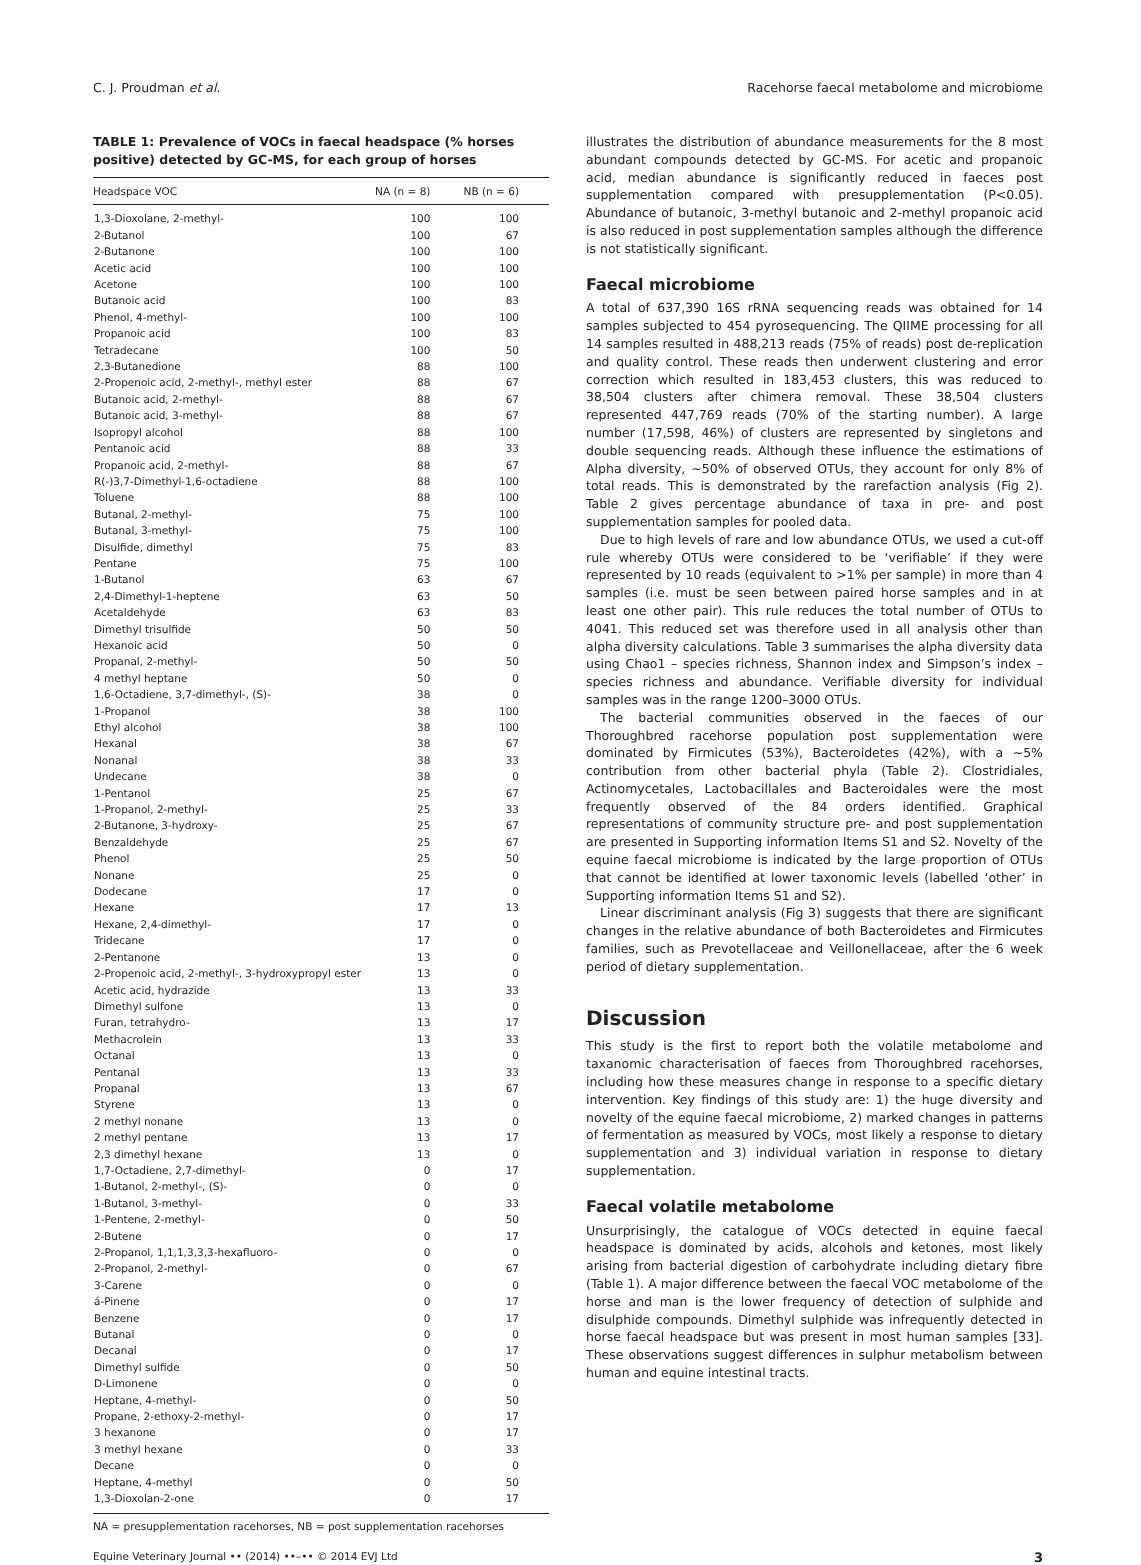C. J. Proudman et al. Racehorse faecal metabolome and microbiome
TABLE 1: Prevalence of VOCs in faecal headspace (% horses positive) detected by GC-MS, for each group of horses
| Headspace VOC | NA (n = 8) | NB (n = 6) |
| --- | --- | --- |
| 1,3-Dioxolane, 2-methyl- | 100 | 100 |
| 2-Butanol | 100 | 67 |
| 2-Butanone | 100 | 100 |
| Acetic acid | 100 | 100 |
| Acetone | 100 | 100 |
| Butanoic acid | 100 | 83 |
| Phenol, 4-methyl- | 100 | 100 |
| Propanoic acid | 100 | 83 |
| Tetradecane | 100 | 50 |
| 2,3-Butanedione | 88 | 100 |
| 2-Propenoic acid, 2-methyl-, methyl ester | 88 | 67 |
| Butanoic acid, 2-methyl- | 88 | 67 |
| Butanoic acid, 3-methyl- | 88 | 67 |
| Isopropyl alcohol | 88 | 100 |
| Pentanoic acid | 88 | 33 |
| Propanoic acid, 2-methyl- | 88 | 67 |
| R(-)3,7-Dimethyl-1,6-octadiene | 88 | 100 |
| Toluene | 88 | 100 |
| Butanal, 2-methyl- | 75 | 100 |
| Butanal, 3-methyl- | 75 | 100 |
| Disulfide, dimethyl | 75 | 83 |
| Pentane | 75 | 100 |
| 1-Butanol | 63 | 67 |
| 2,4-Dimethyl-1-heptene | 63 | 50 |
| Acetaldehyde | 63 | 83 |
| Dimethyl trisulfide | 50 | 50 |
| Hexanoic acid | 50 | 0 |
| Propanal, 2-methyl- | 50 | 50 |
| 4 methyl heptane | 50 | 0 |
| 1,6-Octadiene, 3,7-dimethyl-, (S)- | 38 | 0 |
| 1-Propanol | 38 | 100 |
| Ethyl alcohol | 38 | 100 |
| Hexanal | 38 | 67 |
| Nonanal | 38 | 33 |
| Undecane | 38 | 0 |
| 1-Pentanol | 25 | 67 |
| 1-Propanol, 2-methyl- | 25 | 33 |
| 2-Butanone, 3-hydroxy- | 25 | 67 |
| Benzaldehyde | 25 | 67 |
| Phenol | 25 | 50 |
| Nonane | 25 | 0 |
| Dodecane | 17 | 0 |
| Hexane | 17 | 13 |
| Hexane, 2,4-dimethyl- | 17 | 0 |
| Tridecane | 17 | 0 |
| 2-Pentanone | 13 | 0 |
| 2-Propenoic acid, 2-methyl-, 3-hydroxypropyl ester | 13 | 0 |
| Acetic acid, hydrazide | 13 | 33 |
| Dimethyl sulfone | 13 | 0 |
| Furan, tetrahydro- | 13 | 17 |
| Methacrolein | 13 | 33 |
| Octanal | 13 | 0 |
| Pentanal | 13 | 33 |
| Propanal | 13 | 67 |
| Styrene | 13 | 0 |
| 2 methyl nonane | 13 | 0 |
| 2 methyl pentane | 13 | 17 |
| 2,3 dimethyl hexane | 13 | 0 |
| 1,7-Octadiene, 2,7-dimethyl- | 0 | 17 |
| 1-Butanol, 2-methyl-, (S)- | 0 | 0 |
| 1-Butanol, 3-methyl- | 0 | 33 |
| 1-Pentene, 2-methyl- | 0 | 50 |
| 2-Butene | 0 | 17 |
| 2-Propanol, 1,1,1,3,3,3-hexafluoro- | 0 | 0 |
| 2-Propanol, 2-methyl- | 0 | 67 |
| 3-Carene | 0 | 0 |
| á-Pinene | 0 | 17 |
| Benzene | 0 | 17 |
| Butanal | 0 | 0 |
| Decanal | 0 | 17 |
| Dimethyl sulfide | 0 | 50 |
| D-Limonene | 0 | 0 |
| Heptane, 4-methyl- | 0 | 50 |
| Propane, 2-ethoxy-2-methyl- | 0 | 17 |
| 3 hexanone | 0 | 17 |
| 3 methyl hexane | 0 | 33 |
| Decane | 0 | 0 |
| Heptane, 4-methyl | 0 | 50 |
| 1,3-Dioxolan-2-one | 0 | 17 |
NA = presupplementation racehorses, NB = post supplementation racehorses
illustrates the distribution of abundance measurements for the 8 most abundant compounds detected by GC-MS. For acetic and propanoic acid, median abundance is significantly reduced in faeces post supplementation compared with presupplementation (P<0.05). Abundance of butanoic, 3-methyl butanoic and 2-methyl propanoic acid is also reduced in post supplementation samples although the difference is not statistically significant.
Faecal microbiome
A total of 637,390 16S rRNA sequencing reads was obtained for 14 samples subjected to 454 pyrosequencing. The QIIME processing for all 14 samples resulted in 488,213 reads (75% of reads) post de-replication and quality control. These reads then underwent clustering and error correction which resulted in 183,453 clusters, this was reduced to 38,504 clusters after chimera removal. These 38,504 clusters represented 447,769 reads (70% of the starting number). A large number (17,598, 46%) of clusters are represented by singletons and double sequencing reads. Although these influence the estimations of Alpha diversity, ~50% of observed OTUs, they account for only 8% of total reads. This is demonstrated by the rarefaction analysis (Fig 2). Table 2 gives percentage abundance of taxa in pre- and post supplementation samples for pooled data.
Due to high levels of rare and low abundance OTUs, we used a cut-off rule whereby OTUs were considered to be ‘verifiable’ if they were represented by 10 reads (equivalent to >1% per sample) in more than 4 samples (i.e. must be seen between paired horse samples and in at least one other pair). This rule reduces the total number of OTUs to 4041. This reduced set was therefore used in all analysis other than alpha diversity calculations. Table 3 summarises the alpha diversity data using Chao1 – species richness, Shannon index and Simpson’s index – species richness and abundance. Verifiable diversity for individual samples was in the range 1200–3000 OTUs.
The bacterial communities observed in the faeces of our Thoroughbred racehorse population post supplementation were dominated by Firmicutes (53%), Bacteroidetes (42%), with a ~5% contribution from other bacterial phyla (Table 2). Clostridiales, Actinomycetales, Lactobacillales and Bacteroidales were the most frequently observed of the 84 orders identified. Graphical representations of community structure pre- and post supplementation are presented in Supporting information Items S1 and S2. Novelty of the equine faecal microbiome is indicated by the large proportion of OTUs that cannot be identified at lower taxonomic levels (labelled ‘other’ in Supporting information Items S1 and S2).
Linear discriminant analysis (Fig 3) suggests that there are significant changes in the relative abundance of both Bacteroidetes and Firmicutes families, such as Prevotellaceae and Veillonellaceae, after the 6 week period of dietary supplementation.
Discussion
This study is the first to report both the volatile metabolome and taxanomic characterisation of faeces from Thoroughbred racehorses, including how these measures change in response to a specific dietary intervention. Key findings of this study are: 1) the huge diversity and novelty of the equine faecal microbiome, 2) marked changes in patterns of fermentation as measured by VOCs, most likely a response to dietary supplementation and 3) individual variation in response to dietary supplementation.
Faecal volatile metabolome
Unsurprisingly, the catalogue of VOCs detected in equine faecal headspace is dominated by acids, alcohols and ketones, most likely arising from bacterial digestion of carbohydrate including dietary fibre (Table 1). A major difference between the faecal VOC metabolome of the horse and man is the lower frequency of detection of sulphide and disulphide compounds. Dimethyl sulphide was infrequently detected in horse faecal headspace but was present in most human samples [33]. These observations suggest differences in sulphur metabolism between human and equine intestinal tracts.
Equine Veterinary Journal •• (2014) ••–•• © 2014 EVJ Ltd 3